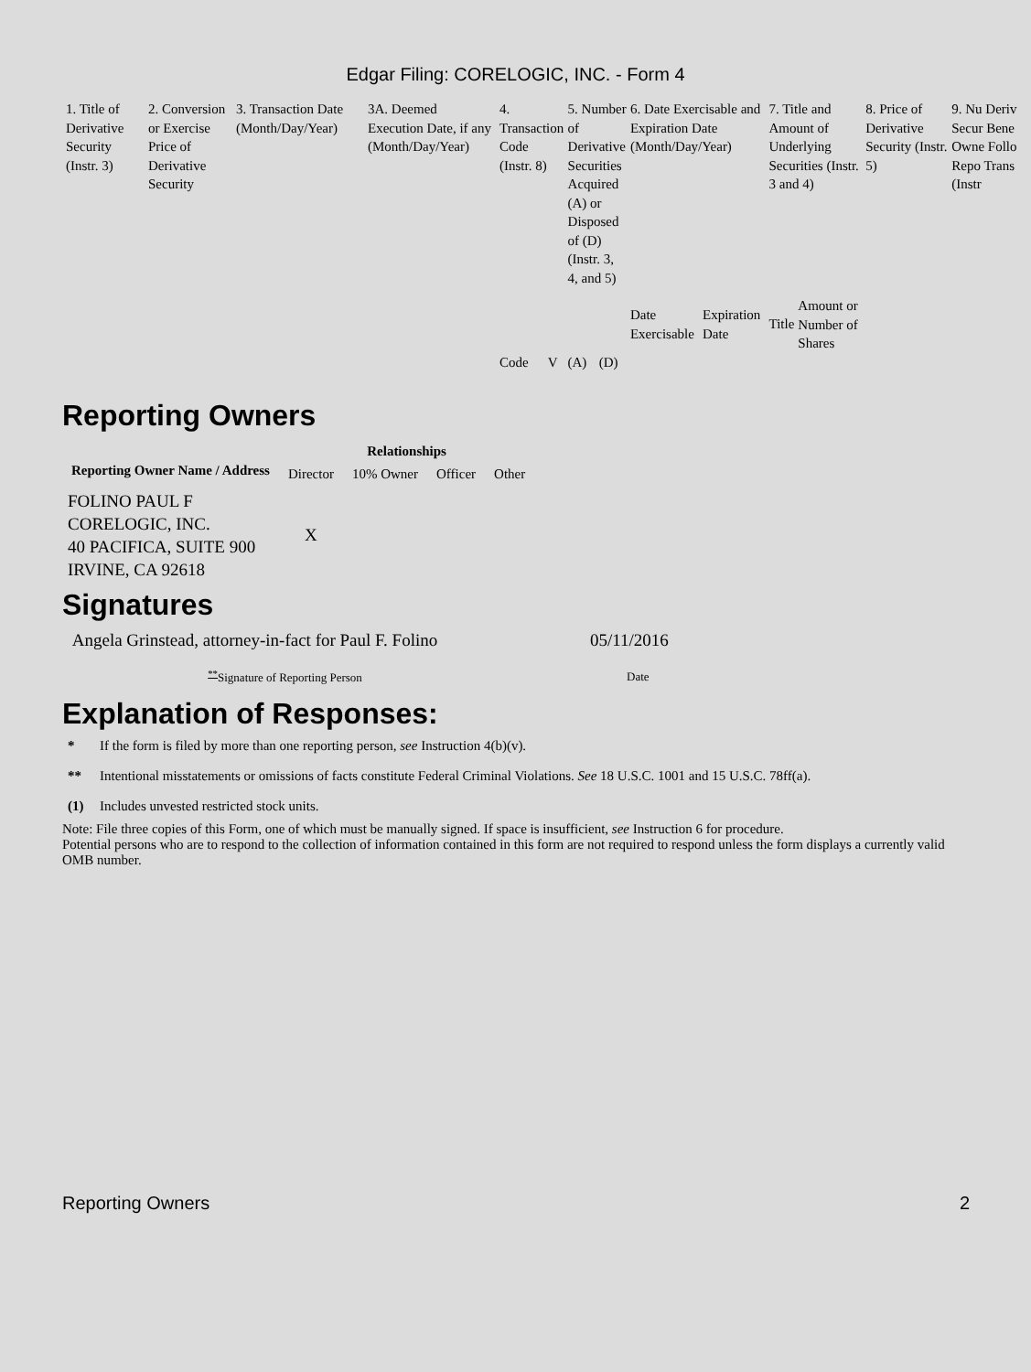Edgar Filing: CORELOGIC, INC. - Form 4
| 1. Title of Derivative Security (Instr. 3) | 2. Conversion or Exercise Price of Derivative Security | 3. Transaction Date (Month/Day/Year) | 3A. Deemed Execution Date, if any (Month/Day/Year) | 4. Transaction Code (Instr. 8) | | 5. Number of Derivative Securities Acquired (A) or Disposed of (D) (Instr. 3, 4, and 5) | | 6. Date Exercisable and Expiration Date (Month/Day/Year) | | 7. Title and Amount of Underlying Securities (Instr. 3 and 4) | | 8. Price of Derivative Security (Instr. 5) | 9. Nu Deriv Secur Bene Owne Follo Repo Trans (Instr |
| --- | --- | --- | --- | --- | --- | --- | --- | --- | --- | --- | --- | --- | --- |
| | | | | | | | | Date Exercisable | Expiration Date | Title | Amount or Number of Shares | | |
| | | | | Code | V | (A) | (D) | | | | | | |
Reporting Owners
| Reporting Owner Name / Address | Relationships | | | |
| --- | --- | --- | --- | --- |
| | Director | 10% Owner | Officer | Other |
| FOLINO PAUL F CORELOGIC, INC. 40 PACIFICA, SUITE 900 IRVINE, CA 92618 | X | | | |
Signatures
| Angela Grinstead, attorney-in-fact for Paul F. Folino | 05/11/2016 |
| <sup>**</sup> Signature of Reporting Person | Date |
Explanation of Responses:
* If the form is filed by more than one reporting person, see Instruction 4(b)(v).
** Intentional misstatements or omissions of facts constitute Federal Criminal Violations. See 18 U.S.C. 1001 and 15 U.S.C. 78ff(a).
(1) Includes unvested restricted stock units.
Note: File three copies of this Form, one of which must be manually signed. If space is insufficient, see Instruction 6 for procedure.
Potential persons who are to respond to the collection of information contained in this form are not required to respond unless the form displays a currently valid OMB number.
Reporting Owners 2